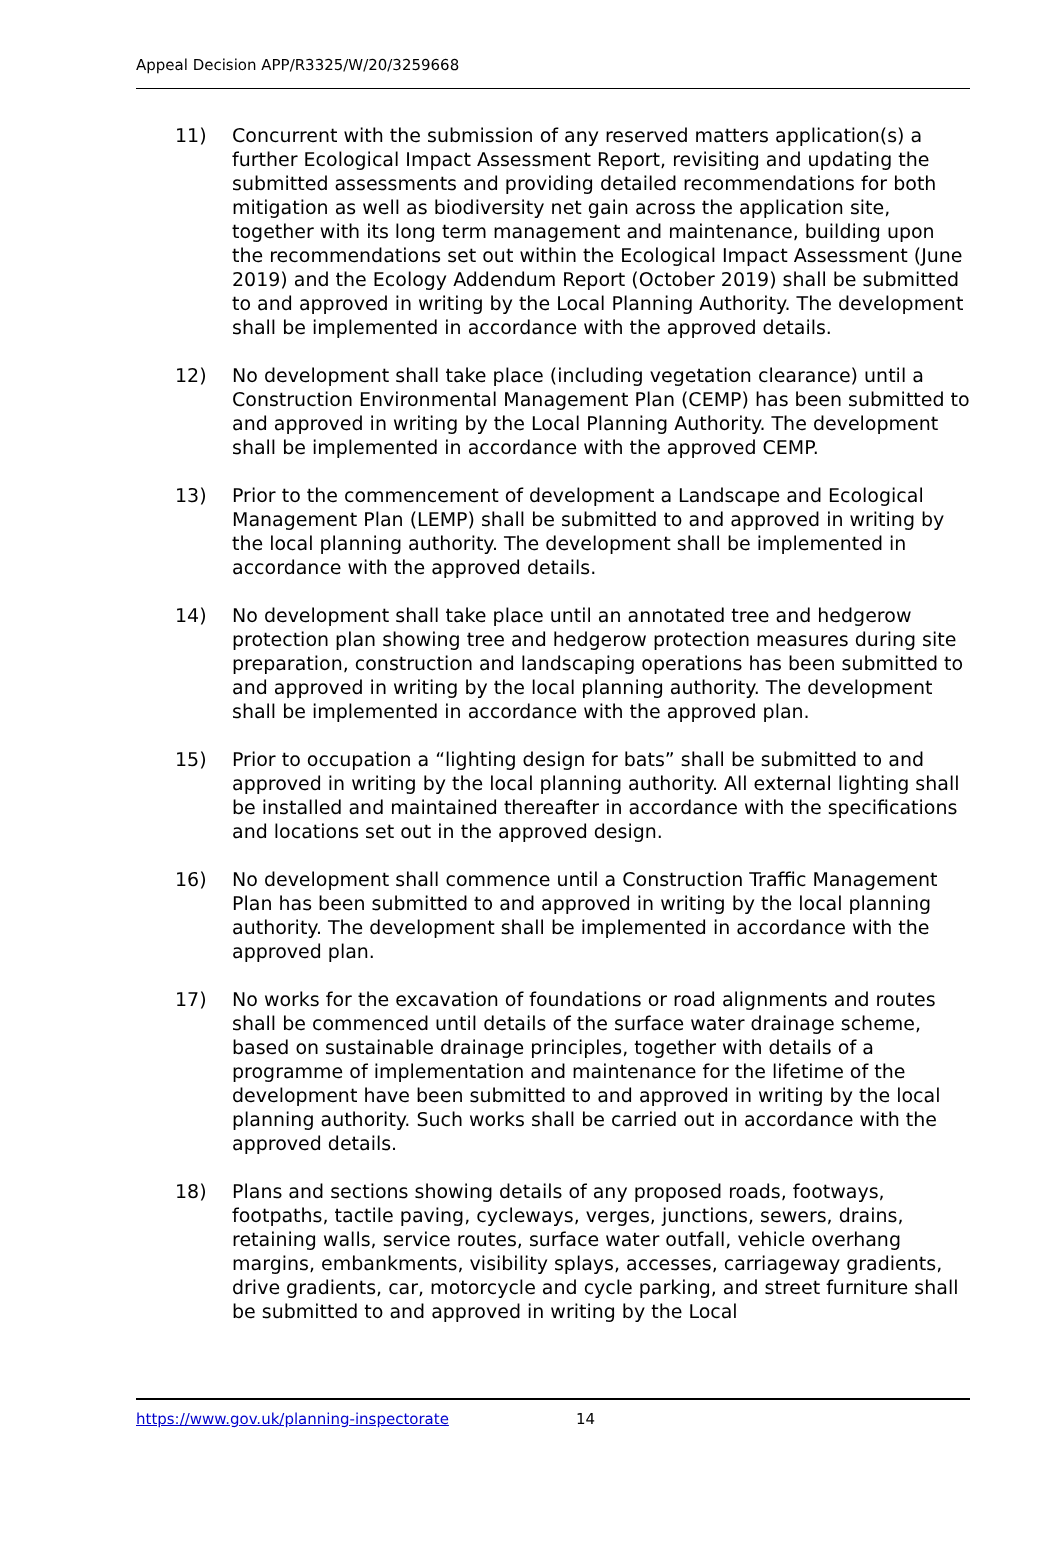Appeal Decision APP/R3325/W/20/3259668
11) Concurrent with the submission of any reserved matters application(s) a further Ecological Impact Assessment Report, revisiting and updating the submitted assessments and providing detailed recommendations for both mitigation as well as biodiversity net gain across the application site, together with its long term management and maintenance, building upon the recommendations set out within the Ecological Impact Assessment (June 2019) and the Ecology Addendum Report (October 2019) shall be submitted to and approved in writing by the Local Planning Authority. The development shall be implemented in accordance with the approved details.
12) No development shall take place (including vegetation clearance) until a Construction Environmental Management Plan (CEMP) has been submitted to and approved in writing by the Local Planning Authority. The development shall be implemented in accordance with the approved CEMP.
13) Prior to the commencement of development a Landscape and Ecological Management Plan (LEMP) shall be submitted to and approved in writing by the local planning authority. The development shall be implemented in accordance with the approved details.
14) No development shall take place until an annotated tree and hedgerow protection plan showing tree and hedgerow protection measures during site preparation, construction and landscaping operations has been submitted to and approved in writing by the local planning authority. The development shall be implemented in accordance with the approved plan.
15) Prior to occupation a “lighting design for bats” shall be submitted to and approved in writing by the local planning authority. All external lighting shall be installed and maintained thereafter in accordance with the specifications and locations set out in the approved design.
16) No development shall commence until a Construction Traffic Management Plan has been submitted to and approved in writing by the local planning authority. The development shall be implemented in accordance with the approved plan.
17) No works for the excavation of foundations or road alignments and routes shall be commenced until details of the surface water drainage scheme, based on sustainable drainage principles, together with details of a programme of implementation and maintenance for the lifetime of the development have been submitted to and approved in writing by the local planning authority. Such works shall be carried out in accordance with the approved details.
18) Plans and sections showing details of any proposed roads, footways, footpaths, tactile paving, cycleways, verges, junctions, sewers, drains, retaining walls, service routes, surface water outfall, vehicle overhang margins, embankments, visibility splays, accesses, carriageway gradients, drive gradients, car, motorcycle and cycle parking, and street furniture shall be submitted to and approved in writing by the Local
https://www.gov.uk/planning-inspectorate 14